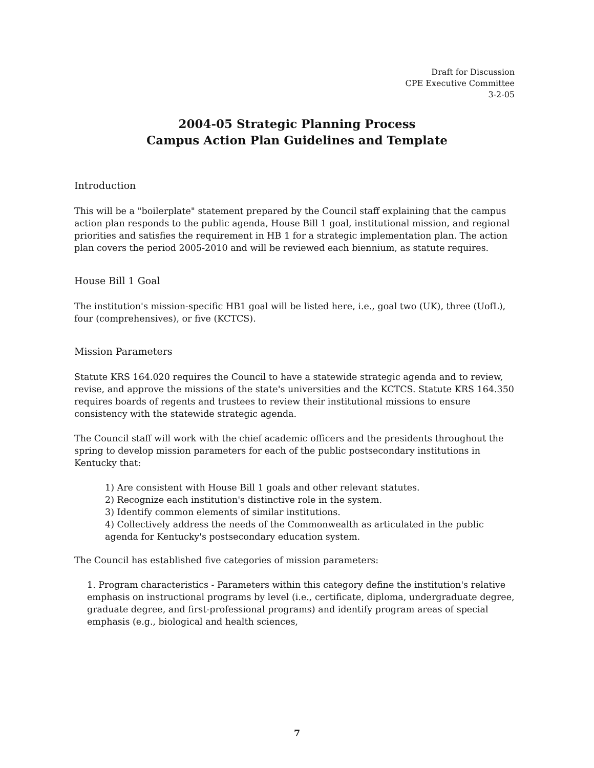Draft for Discussion
CPE Executive Committee
3-2-05
2004-05 Strategic Planning Process
Campus Action Plan Guidelines and Template
Introduction
This will be a "boilerplate" statement prepared by the Council staff explaining that the campus action plan responds to the public agenda, House Bill 1 goal, institutional mission, and regional priorities and satisfies the requirement in HB 1 for a strategic implementation plan. The action plan covers the period 2005-2010 and will be reviewed each biennium, as statute requires.
House Bill 1 Goal
The institution's mission-specific HB1 goal will be listed here, i.e., goal two (UK), three (UofL), four (comprehensives), or five (KCTCS).
Mission Parameters
Statute KRS 164.020 requires the Council to have a statewide strategic agenda and to review, revise, and approve the missions of the state's universities and the KCTCS. Statute KRS 164.350 requires boards of regents and trustees to review their institutional missions to ensure consistency with the statewide strategic agenda.
The Council staff will work with the chief academic officers and the presidents throughout the spring to develop mission parameters for each of the public postsecondary institutions in Kentucky that:
1) Are consistent with House Bill 1 goals and other relevant statutes.
2) Recognize each institution's distinctive role in the system.
3) Identify common elements of similar institutions.
4) Collectively address the needs of the Commonwealth as articulated in the public agenda for Kentucky's postsecondary education system.
The Council has established five categories of mission parameters:
1. Program characteristics - Parameters within this category define the institution's relative emphasis on instructional programs by level (i.e., certificate, diploma, undergraduate degree, graduate degree, and first-professional programs) and identify program areas of special emphasis (e.g., biological and health sciences,
7